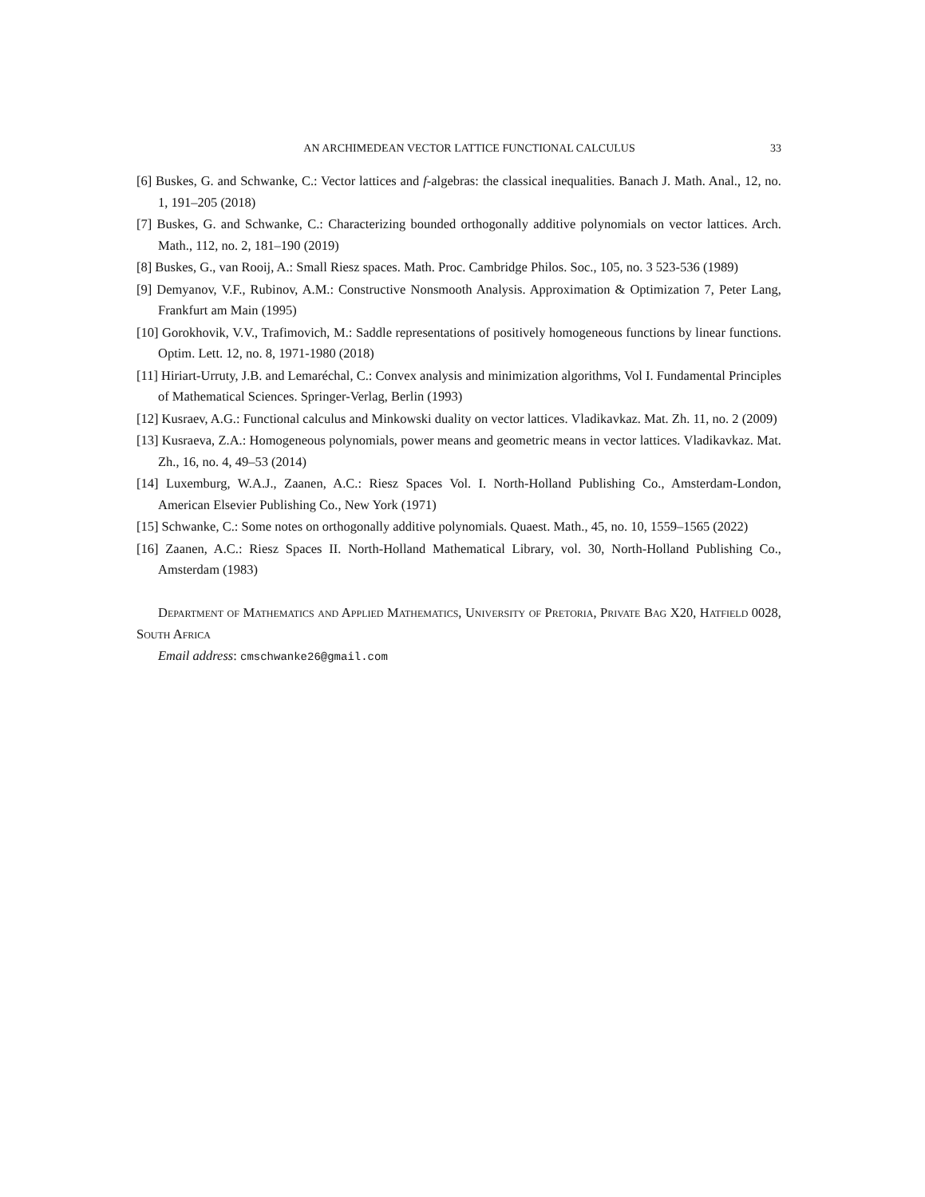AN ARCHIMEDEAN VECTOR LATTICE FUNCTIONAL CALCULUS 33
[6] Buskes, G. and Schwanke, C.: Vector lattices and f-algebras: the classical inequalities. Banach J. Math. Anal., 12, no. 1, 191–205 (2018)
[7] Buskes, G. and Schwanke, C.: Characterizing bounded orthogonally additive polynomials on vector lattices. Arch. Math., 112, no. 2, 181–190 (2019)
[8] Buskes, G., van Rooij, A.: Small Riesz spaces. Math. Proc. Cambridge Philos. Soc., 105, no. 3 523-536 (1989)
[9] Demyanov, V.F., Rubinov, A.M.: Constructive Nonsmooth Analysis. Approximation & Optimization 7, Peter Lang, Frankfurt am Main (1995)
[10] Gorokhovik, V.V., Trafimovich, M.: Saddle representations of positively homogeneous functions by linear functions. Optim. Lett. 12, no. 8, 1971-1980 (2018)
[11] Hiriart-Urruty, J.B. and Lemaréchal, C.: Convex analysis and minimization algorithms, Vol I. Fundamental Principles of Mathematical Sciences. Springer-Verlag, Berlin (1993)
[12] Kusraev, A.G.: Functional calculus and Minkowski duality on vector lattices. Vladikavkaz. Mat. Zh. 11, no. 2 (2009)
[13] Kusraeva, Z.A.: Homogeneous polynomials, power means and geometric means in vector lattices. Vladikavkaz. Mat. Zh., 16, no. 4, 49–53 (2014)
[14] Luxemburg, W.A.J., Zaanen, A.C.: Riesz Spaces Vol. I. North-Holland Publishing Co., Amsterdam-London, American Elsevier Publishing Co., New York (1971)
[15] Schwanke, C.: Some notes on orthogonally additive polynomials. Quaest. Math., 45, no. 10, 1559–1565 (2022)
[16] Zaanen, A.C.: Riesz Spaces II. North-Holland Mathematical Library, vol. 30, North-Holland Publishing Co., Amsterdam (1983)
Department of Mathematics and Applied Mathematics, University of Pretoria, Private Bag X20, Hatfield 0028, South Africa
Email address: cmschwanke26@gmail.com